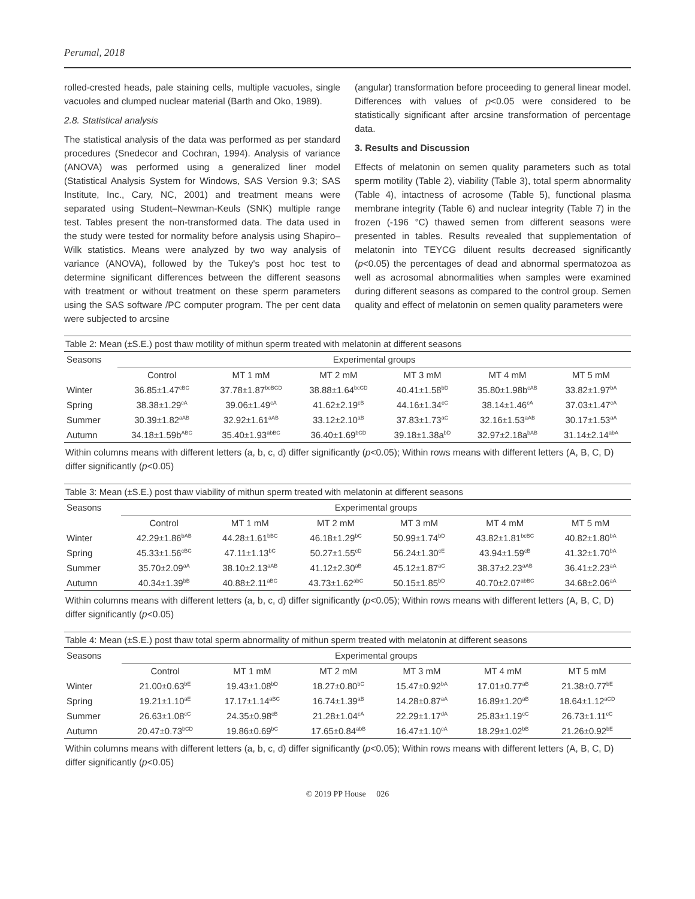Perumal, 2018
rolled-crested heads, pale staining cells, multiple vacuoles, single vacuoles and clumped nuclear material (Barth and Oko, 1989).
2.8. Statistical analysis
The statistical analysis of the data was performed as per standard procedures (Snedecor and Cochran, 1994). Analysis of variance (ANOVA) was performed using a generalized liner model (Statistical Analysis System for Windows, SAS Version 9.3; SAS Institute, Inc., Cary, NC, 2001) and treatment means were separated using Student–Newman-Keuls (SNK) multiple range test. Tables present the non-transformed data. The data used in the study were tested for normality before analysis using Shapiro–Wilk statistics. Means were analyzed by two way analysis of variance (ANOVA), followed by the Tukey's post hoc test to determine significant differences between the different seasons with treatment or without treatment on these sperm parameters using the SAS software /PC computer program. The per cent data were subjected to arcsine
(angular) transformation before proceeding to general linear model. Differences with values of p<0.05 were considered to be statistically significant after arcsine transformation of percentage data.
3. Results and Discussion
Effects of melatonin on semen quality parameters such as total sperm motility (Table 2), viability (Table 3), total sperm abnormality (Table 4), intactness of acrosome (Table 5), functional plasma membrane integrity (Table 6) and nuclear integrity (Table 7) in the frozen (-196 °C) thawed semen from different seasons were presented in tables. Results revealed that supplementation of melatonin into TEYCG diluent results decreased significantly (p<0.05) the percentages of dead and abnormal spermatozoa as well as acrosomal abnormalities when samples were examined during different seasons as compared to the control group. Semen quality and effect of melatonin on semen quality parameters were
Table 2: Mean (±S.E.) post thaw motility of mithun sperm treated with melatonin at different seasons
| Seasons | Experimental groups | | | | | |
| --- | --- | --- | --- | --- | --- | --- |
| | Control | MT 1 mM | MT 2 mM | MT 3 mM | MT 4 mM | MT 5 mM |
| Winter | 36.85±1.47<sup>cBC</sup> | 37.78±1.87<sup>bcBCD</sup> | 38.88±1.64<sup>bcCD</sup> | 40.41±1.58<sup>bD</sup> | 35.80±1.98b<sup>cAB</sup> | 33.82±1.97<sup>bA</sup> |
| Spring | 38.38±1.29<sup>cA</sup> | 39.06±1.49<sup>cA</sup> | 41.62±2.19<sup>cB</sup> | 44.16±1.34<sup>cC</sup> | 38.14±1.46<sup>cA</sup> | 37.03±1.47<sup>cA</sup> |
| Summer | 30.39±1.82<sup>aAB</sup> | 32.92±1.61<sup>aAB</sup> | 33.12±2.10<sup>aB</sup> | 37.83±1.73<sup>aC</sup> | 32.16±1.53<sup>aAB</sup> | 30.17±1.53<sup>aA</sup> |
| Autumn | 34.18±1.59b<sup>ABC</sup> | 35.40±1.93<sup>abBC</sup> | 36.40±1.69<sup>bCD</sup> | 39.18±1.38a<sup>bD</sup> | 32.97±2.18a<sup>bAB</sup> | 31.14±2.14<sup>abA</sup> |
Within columns means with different letters (a, b, c, d) differ significantly (p<0.05); Within rows means with different letters (A, B, C, D) differ significantly (p<0.05)
Table 3: Mean (±S.E.) post thaw viability of mithun sperm treated with melatonin at different seasons
| Seasons | Experimental groups | | | | | |
| --- | --- | --- | --- | --- | --- | --- |
| | Control | MT 1 mM | MT 2 mM | MT 3 mM | MT 4 mM | MT 5 mM |
| Winter | 42.29±1.86<sup>bAB</sup> | 44.28±1.61<sup>bBC</sup> | 46.18±1.29<sup>bC</sup> | 50.99±1.74<sup>bD</sup> | 43.82±1.81<sup>bcBC</sup> | 40.82±1.80<sup>bA</sup> |
| Spring | 45.33±1.56<sup>cBC</sup> | 47.11±1.13<sup>bC</sup> | 50.27±1.55<sup>cD</sup> | 56.24±1.30<sup>cE</sup> | 43.94±1.59<sup>cB</sup> | 41.32±1.70<sup>bA</sup> |
| Summer | 35.70±2.09<sup>aA</sup> | 38.10±2.13<sup>aAB</sup> | 41.12±2.30<sup>aB</sup> | 45.12±1.87<sup>aC</sup> | 38.37±2.23<sup>aAB</sup> | 36.41±2.23<sup>aA</sup> |
| Autumn | 40.34±1.39<sup>bB</sup> | 40.88±2.11<sup>aBC</sup> | 43.73±1.62<sup>abC</sup> | 50.15±1.85<sup>bD</sup> | 40.70±2.07<sup>abBC</sup> | 34.68±2.06<sup>aA</sup> |
Within columns means with different letters (a, b, c, d) differ significantly (p<0.05); Within rows means with different letters (A, B, C, D) differ significantly (p<0.05)
Table 4: Mean (±S.E.) post thaw total sperm abnormality of mithun sperm treated with melatonin at different seasons
| Seasons | Experimental groups | | | | | |
| --- | --- | --- | --- | --- | --- | --- |
| | Control | MT 1 mM | MT 2 mM | MT 3 mM | MT 4 mM | MT 5 mM |
| Winter | 21.00±0.63<sup>bE</sup> | 19.43±1.08<sup>bD</sup> | 18.27±0.80<sup>bC</sup> | 15.47±0.92<sup>bA</sup> | 17.01±0.77<sup>aB</sup> | 21.38±0.77<sup>bE</sup> |
| Spring | 19.21±1.10<sup>aE</sup> | 17.17±1.14<sup>aBC</sup> | 16.74±1.39<sup>aB</sup> | 14.28±0.87<sup>aA</sup> | 16.89±1.20<sup>aB</sup> | 18.64±1.12<sup>aCD</sup> |
| Summer | 26.63±1.08<sup>cC</sup> | 24.35±0.98<sup>cB</sup> | 21.28±1.04<sup>cA</sup> | 22.29±1.17<sup>dA</sup> | 25.83±1.19<sup>cC</sup> | 26.73±1.11<sup>cC</sup> |
| Autumn | 20.47±0.73<sup>bCD</sup> | 19.86±0.69<sup>bC</sup> | 17.65±0.84<sup>abB</sup> | 16.47±1.10<sup>cA</sup> | 18.29±1.02<sup>bB</sup> | 21.26±0.92<sup>bE</sup> |
Within columns means with different letters (a, b, c, d) differ significantly (p<0.05); Within rows means with different letters (A, B, C, D) differ significantly (p<0.05)
© 2019 PP House 026